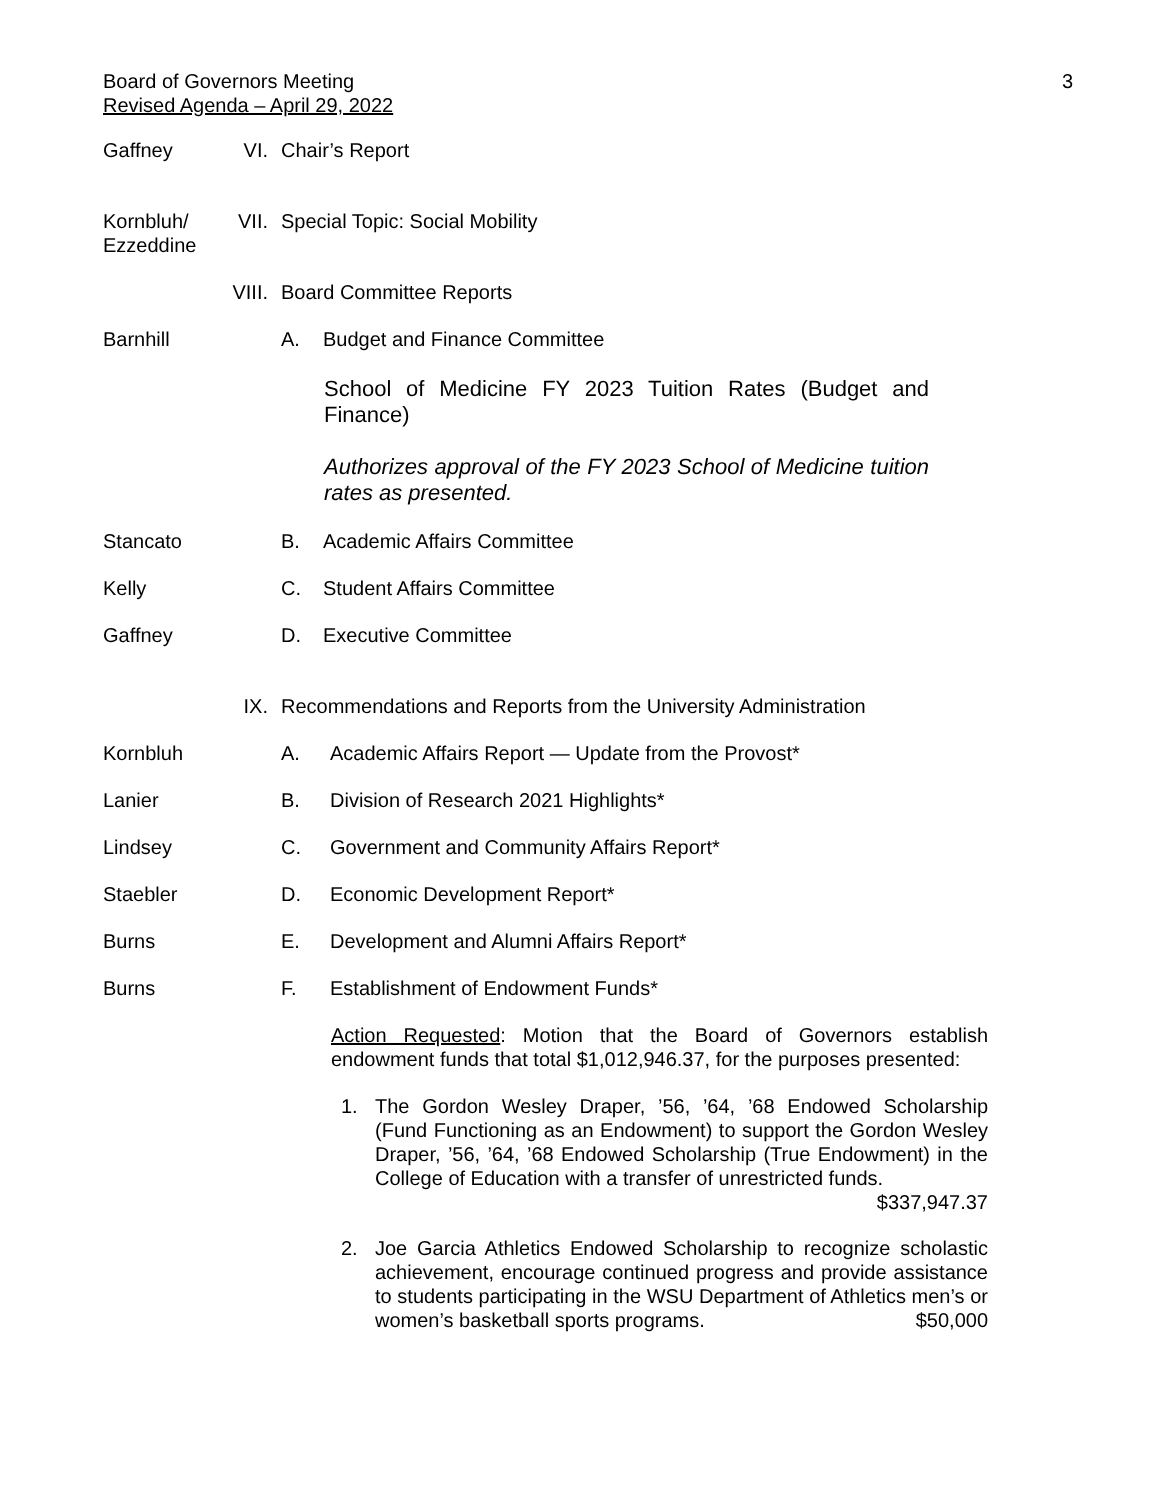Board of Governors Meeting 3
Revised Agenda – April 29, 2022
Gaffney VI. Chair’s Report
Kornbluh/
Ezzeddine VII. Special Topic: Social Mobility
VIII. Board Committee Reports
Barnhill A. Budget and Finance Committee
School of Medicine FY 2023 Tuition Rates (Budget and Finance)
Authorizes approval of the FY 2023 School of Medicine tuition rates as presented.
Stancato B. Academic Affairs Committee
Kelly C. Student Affairs Committee
Gaffney D. Executive Committee
IX. Recommendations and Reports from the University Administration
Kornbluh A. Academic Affairs Report — Update from the Provost*
Lanier B. Division of Research 2021 Highlights*
Lindsey C. Government and Community Affairs Report*
Staebler D. Economic Development Report*
Burns E. Development and Alumni Affairs Report*
Burns F. Establishment of Endowment Funds*
Action Requested: Motion that the Board of Governors establish endowment funds that total $1,012,946.37, for the purposes presented:
1. The Gordon Wesley Draper, ’56, ’64, ’68 Endowed Scholarship (Fund Functioning as an Endowment) to support the Gordon Wesley Draper, ’56, ’64, ’68 Endowed Scholarship (True Endowment) in the College of Education with a transfer of unrestricted funds. $337,947.37
2. Joe Garcia Athletics Endowed Scholarship to recognize scholastic achievement, encourage continued progress and provide assistance to students participating in the WSU Department of Athletics men’s or women’s basketball sports programs. $50,000